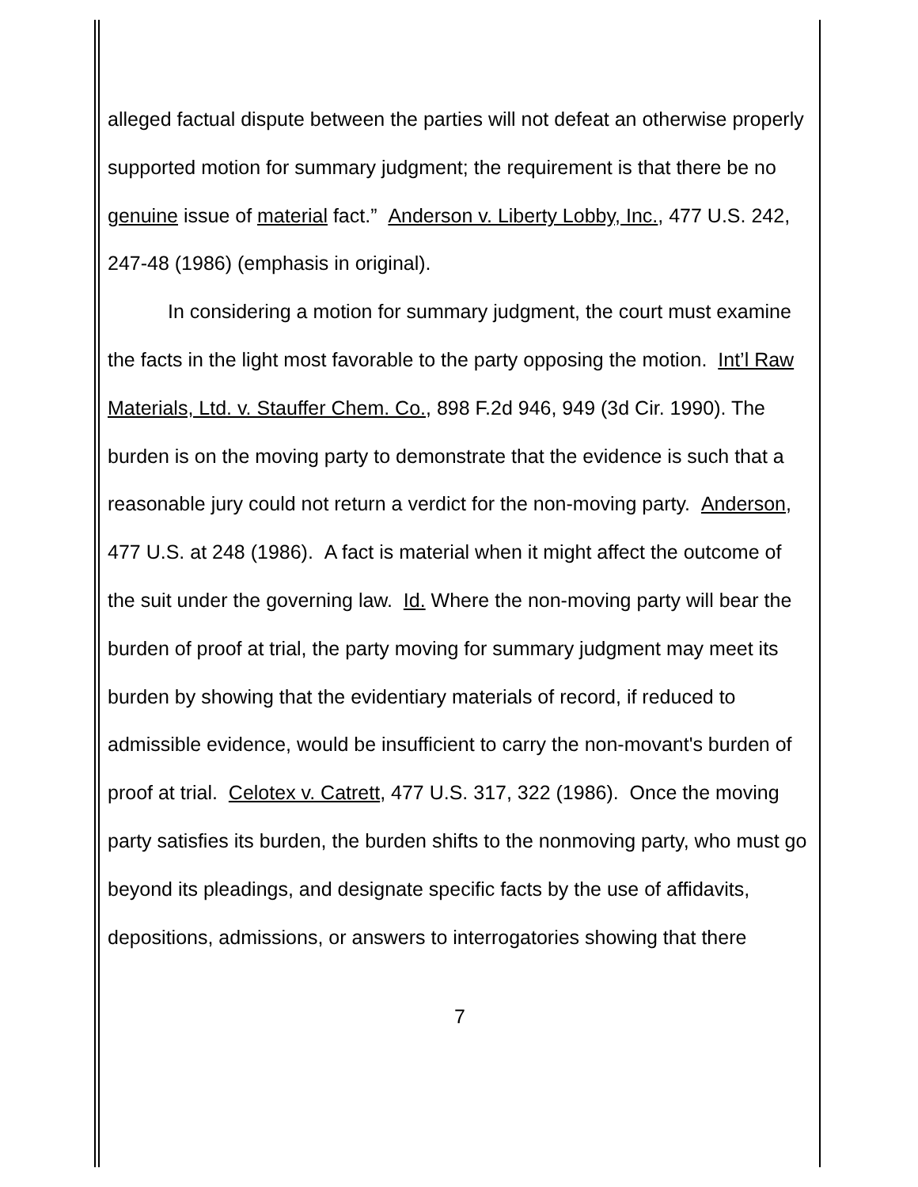alleged factual dispute between the parties will not defeat an otherwise properly supported motion for summary judgment; the requirement is that there be no genuine issue of material fact.” Anderson v. Liberty Lobby, Inc., 477 U.S. 242, 247-48 (1986) (emphasis in original).
In considering a motion for summary judgment, the court must examine the facts in the light most favorable to the party opposing the motion. Int’l Raw Materials, Ltd. v. Stauffer Chem. Co., 898 F.2d 946, 949 (3d Cir. 1990). The burden is on the moving party to demonstrate that the evidence is such that a reasonable jury could not return a verdict for the non-moving party. Anderson, 477 U.S. at 248 (1986). A fact is material when it might affect the outcome of the suit under the governing law. Id. Where the non-moving party will bear the burden of proof at trial, the party moving for summary judgment may meet its burden by showing that the evidentiary materials of record, if reduced to admissible evidence, would be insufficient to carry the non-movant's burden of proof at trial. Celotex v. Catrett, 477 U.S. 317, 322 (1986). Once the moving party satisfies its burden, the burden shifts to the nonmoving party, who must go beyond its pleadings, and designate specific facts by the use of affidavits, depositions, admissions, or answers to interrogatories showing that there
7